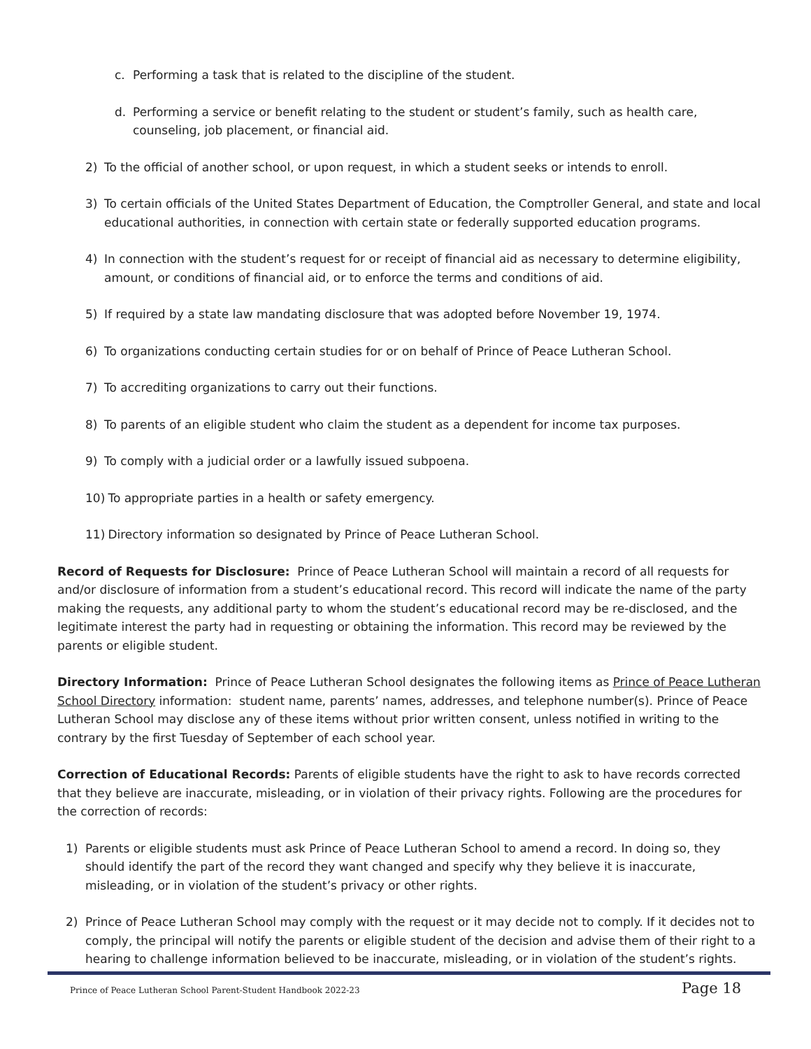c. Performing a task that is related to the discipline of the student.
d. Performing a service or benefit relating to the student or student’s family, such as health care, counseling, job placement, or financial aid.
2) To the official of another school, or upon request, in which a student seeks or intends to enroll.
3) To certain officials of the United States Department of Education, the Comptroller General, and state and local educational authorities, in connection with certain state or federally supported education programs.
4) In connection with the student’s request for or receipt of financial aid as necessary to determine eligibility, amount, or conditions of financial aid, or to enforce the terms and conditions of aid.
5) If required by a state law mandating disclosure that was adopted before November 19, 1974.
6) To organizations conducting certain studies for or on behalf of Prince of Peace Lutheran School.
7) To accrediting organizations to carry out their functions.
8) To parents of an eligible student who claim the student as a dependent for income tax purposes.
9) To comply with a judicial order or a lawfully issued subpoena.
10) To appropriate parties in a health or safety emergency.
11) Directory information so designated by Prince of Peace Lutheran School.
Record of Requests for Disclosure: Prince of Peace Lutheran School will maintain a record of all requests for and/or disclosure of information from a student’s educational record. This record will indicate the name of the party making the requests, any additional party to whom the student’s educational record may be re-disclosed, and the legitimate interest the party had in requesting or obtaining the information. This record may be reviewed by the parents or eligible student.
Directory Information: Prince of Peace Lutheran School designates the following items as Prince of Peace Lutheran School Directory information: student name, parents’ names, addresses, and telephone number(s). Prince of Peace Lutheran School may disclose any of these items without prior written consent, unless notified in writing to the contrary by the first Tuesday of September of each school year.
Correction of Educational Records: Parents of eligible students have the right to ask to have records corrected that they believe are inaccurate, misleading, or in violation of their privacy rights. Following are the procedures for the correction of records:
1) Parents or eligible students must ask Prince of Peace Lutheran School to amend a record. In doing so, they should identify the part of the record they want changed and specify why they believe it is inaccurate, misleading, or in violation of the student’s privacy or other rights.
2) Prince of Peace Lutheran School may comply with the request or it may decide not to comply. If it decides not to comply, the principal will notify the parents or eligible student of the decision and advise them of their right to a hearing to challenge information believed to be inaccurate, misleading, or in violation of the student’s rights.
Prince of Peace Lutheran School Parent-Student Handbook 2022-23 Page 18